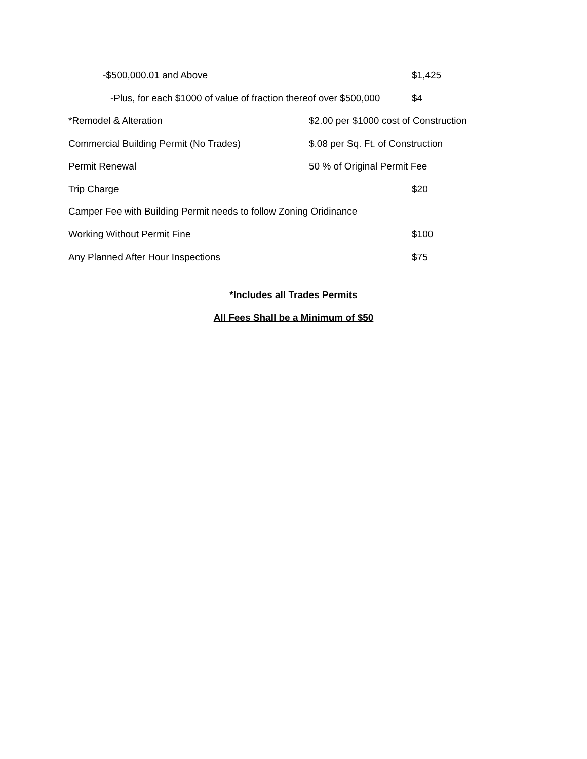-$500,000.01 and Above $1,425
-Plus, for each $1000 of value of fraction thereof over $500,000 $4
*Remodel & Alteration $2.00 per $1000 cost of Construction
Commercial Building Permit (No Trades) $.08 per Sq. Ft. of Construction
Permit Renewal 50 % of Original Permit Fee
Trip Charge $20
Camper Fee with Building Permit needs to follow Zoning Oridinance
Working Without Permit Fine $100
Any Planned After Hour Inspections $75
*Includes all Trades Permits
All Fees Shall be a Minimum of $50